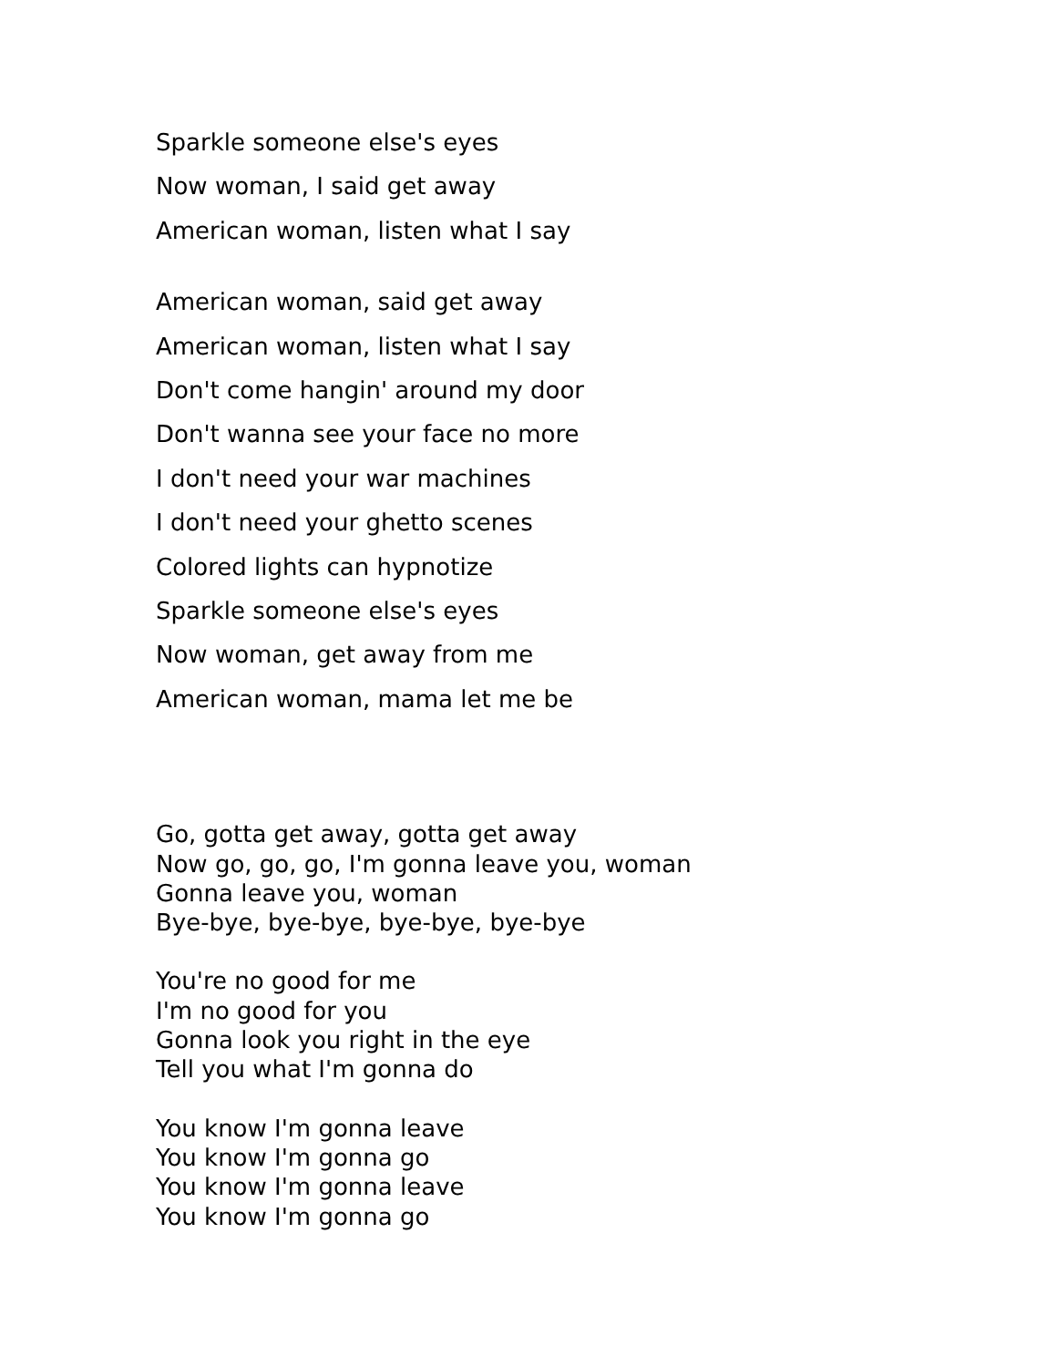Sparkle someone else's eyes
Now woman, I said get away
American woman, listen what I say
American woman, said get away
American woman, listen what I say
Don't come hangin' around my door
Don't wanna see your face no more
I don't need your war machines
I don't need your ghetto scenes
Colored lights can hypnotize
Sparkle someone else's eyes
Now woman, get away from me
American woman, mama let me be
Go, gotta get away, gotta get away
Now go, go, go, I'm gonna leave you, woman
Gonna leave you, woman
Bye-bye, bye-bye, bye-bye, bye-bye
You're no good for me
I'm no good for you
Gonna look you right in the eye
Tell you what I'm gonna do
You know I'm gonna leave
You know I'm gonna go
You know I'm gonna leave
You know I'm gonna go